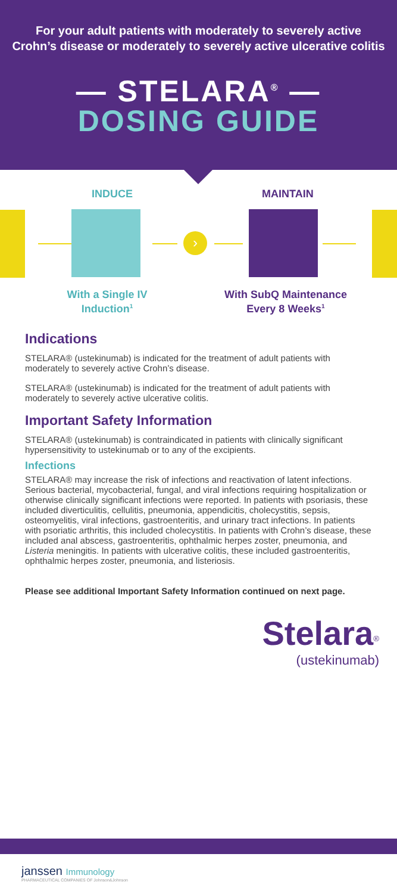For your adult patients with moderately to severely active
Crohn’s disease or moderately to severely active ulcerative colitis
— STELARA<sup>®</sup> —
DOSING GUIDE
INDUCE MAINTAIN
›
With a Single IV Induction<sup>1</sup>
With SubQ Maintenance Every 8 Weeks<sup>1</sup>
Indications
STELARA® (ustekinumab) is indicated for the treatment of adult patients with moderately to severely active Crohn’s disease.
STELARA® (ustekinumab) is indicated for the treatment of adult patients with moderately to severely active ulcerative colitis.
Important Safety Information
STELARA® (ustekinumab) is contraindicated in patients with clinically significant hypersensitivity to ustekinumab or to any of the excipients.
Infections
STELARA® may increase the risk of infections and reactivation of latent infections. Serious bacterial, mycobacterial, fungal, and viral infections requiring hospitalization or otherwise clinically significant infections were reported. In patients with psoriasis, these included diverticulitis, cellulitis, pneumonia, appendicitis, cholecystitis, sepsis, osteomyelitis, viral infections, gastroenteritis, and urinary tract infections. In patients with psoriatic arthritis, this included cholecystitis. In patients with Crohn’s disease, these included anal abscess, gastroenteritis, ophthalmic herpes zoster, pneumonia, and Listeria meningitis. In patients with ulcerative colitis, these included gastroenteritis, ophthalmic herpes zoster, pneumonia, and listeriosis.
Please see additional Important Safety Information continued on next page.
Stelara<sup>®</sup>
(ustekinumab)
janssen Immunology
PHARMACEUTICAL COMPANIES OF Johnson&Johnson